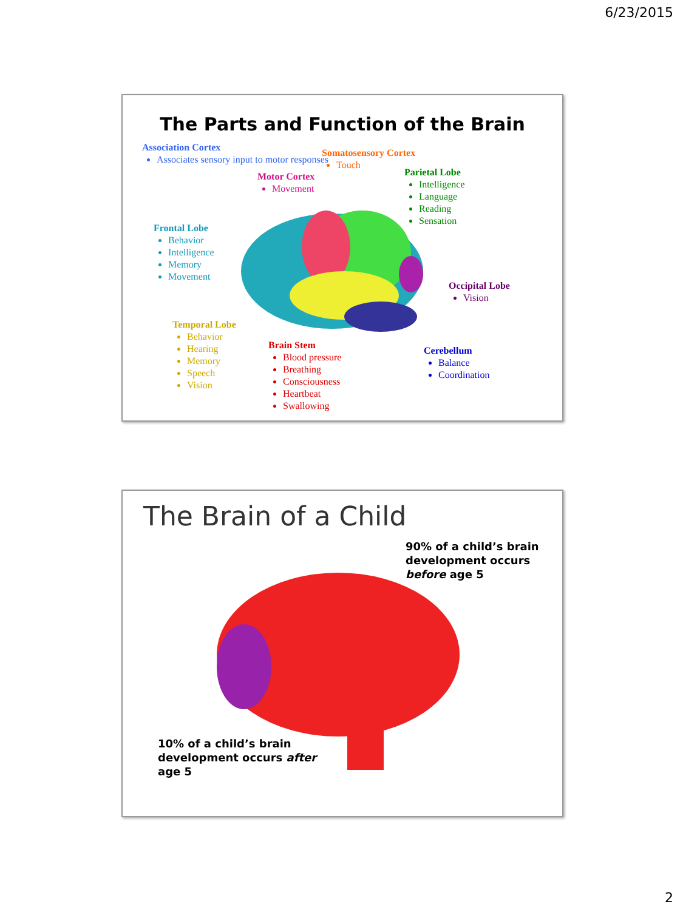6/23/2015
The Parts and Function of the Brain
Association Cortex
Associates sensory input to motor responses
Somatosensory Cortex
Touch
Motor Cortex
Movement
Parietal Lobe
Intelligence
Language
Reading
Sensation
Frontal Lobe
Behavior
Intelligence
Memory
Movement
Occipital Lobe
Vision
Temporal Lobe
Behavior
Hearing
Memory
Speech
Vision
Brain Stem
Blood pressure
Breathing
Consciousness
Heartbeat
Swallowing
Cerebellum
Balance
Coordination
The Brain of a Child
90% of a child’s brain
development occurs
before age 5
10% of a child’s brain
development occurs after
age 5
2